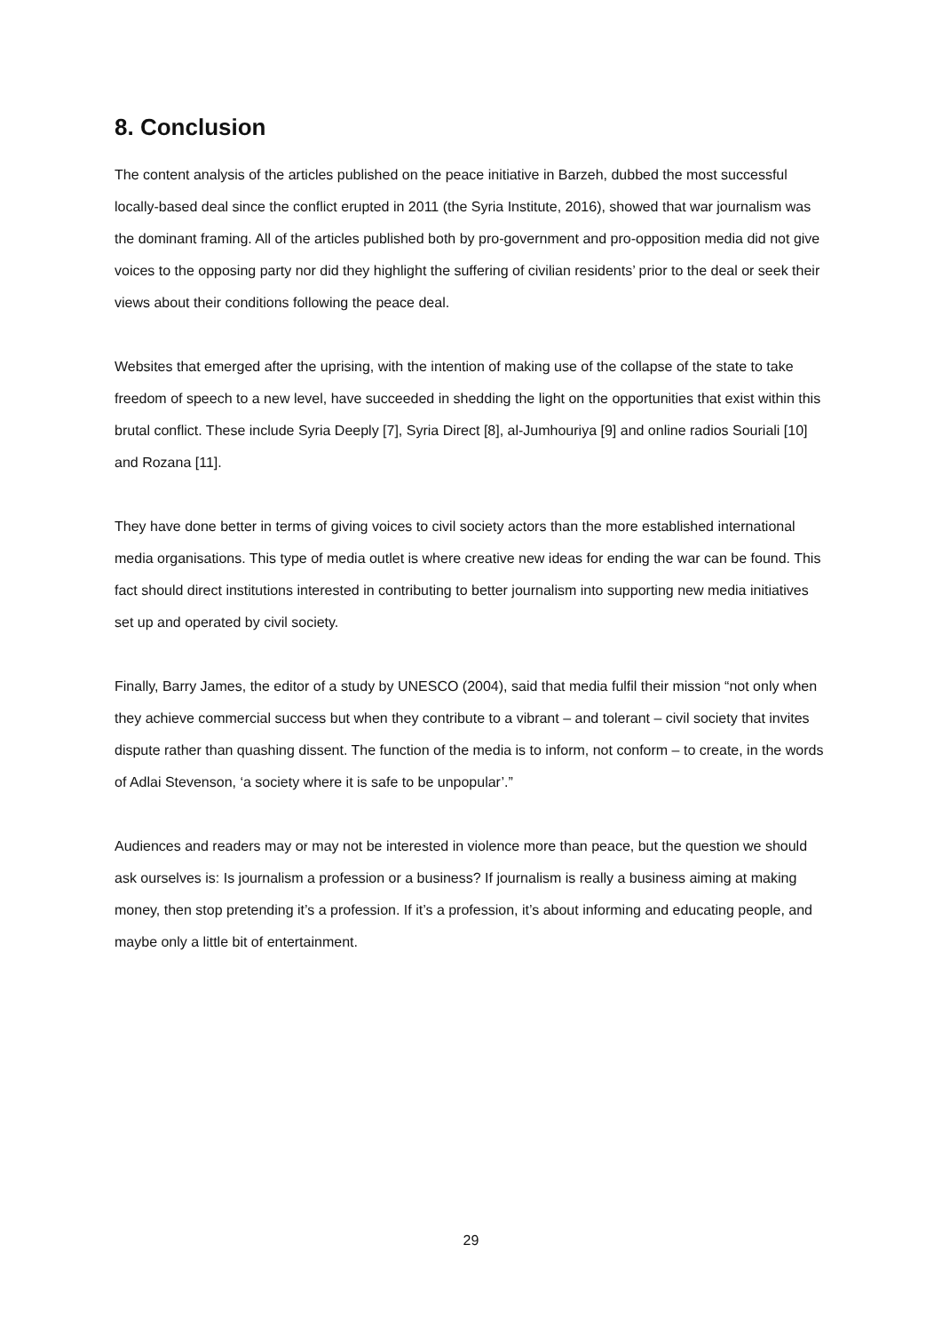8. Conclusion
The content analysis of the articles published on the peace initiative in Barzeh, dubbed the most successful locally-based deal since the conflict erupted in 2011 (the Syria Institute, 2016), showed that war journalism was the dominant framing. All of the articles published both by pro-government and pro-opposition media did not give voices to the opposing party nor did they highlight the suffering of civilian residents’ prior to the deal or seek their views about their conditions following the peace deal.
Websites that emerged after the uprising, with the intention of making use of the collapse of the state to take freedom of speech to a new level, have succeeded in shedding the light on the opportunities that exist within this brutal conflict. These include Syria Deeply [7], Syria Direct [8], al-Jumhouriya [9] and online radios Souriali [10] and Rozana [11].
They have done better in terms of giving voices to civil society actors than the more established international media organisations. This type of media outlet is where creative new ideas for ending the war can be found. This fact should direct institutions interested in contributing to better journalism into supporting new media initiatives set up and operated by civil society.
Finally, Barry James, the editor of a study by UNESCO (2004), said that media fulfil their mission “not only when they achieve commercial success but when they contribute to a vibrant – and tolerant – civil society that invites dispute rather than quashing dissent. The function of the media is to inform, not conform – to create, in the words of Adlai Stevenson, ‘a society where it is safe to be unpopular’.”
Audiences and readers may or may not be interested in violence more than peace, but the question we should ask ourselves is: Is journalism a profession or a business? If journalism is really a business aiming at making money, then stop pretending it’s a profession. If it’s a profession, it’s about informing and educating people, and maybe only a little bit of entertainment.
29